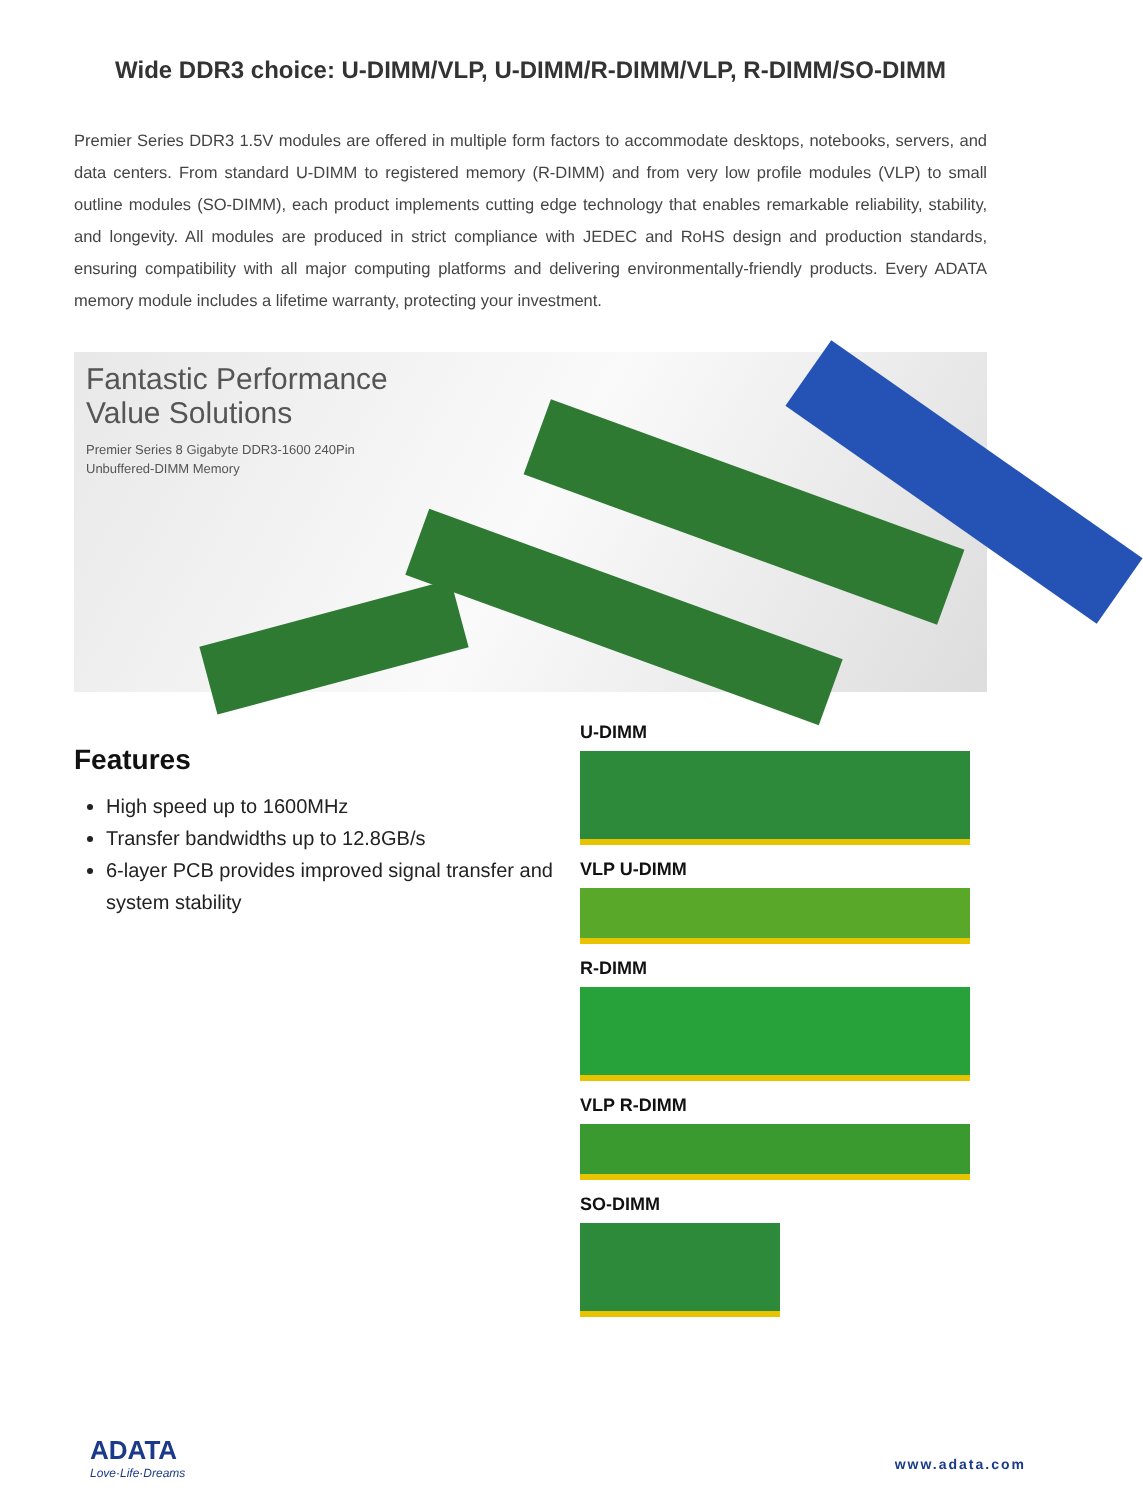Wide DDR3 choice: U-DIMM/VLP, U-DIMM/R-DIMM/VLP, R-DIMM/SO-DIMM
Premier Series DDR3 1.5V modules are offered in multiple form factors to accommodate desktops, notebooks, servers, and data centers. From standard U-DIMM to registered memory (R-DIMM) and from very low profile modules (VLP) to small outline modules (SO-DIMM), each product implements cutting edge technology that enables remarkable reliability, stability, and longevity. All modules are produced in strict compliance with JEDEC and RoHS design and production standards, ensuring compatibility with all major computing platforms and delivering environmentally-friendly products. Every ADATA memory module includes a lifetime warranty, protecting your investment.
Fantastic Performance
Value Solutions
Premier Series 8 Gigabyte DDR3-1600 240Pin
Unbuffered-DIMM Memory
Features
High speed up to 1600MHz
Transfer bandwidths up to 12.8GB/s
6-layer PCB provides improved signal transfer and system stability
U-DIMM
VLP U-DIMM
R-DIMM
VLP R-DIMM
SO-DIMM
ADATA
Love·Life·Dreams
www.adata.com